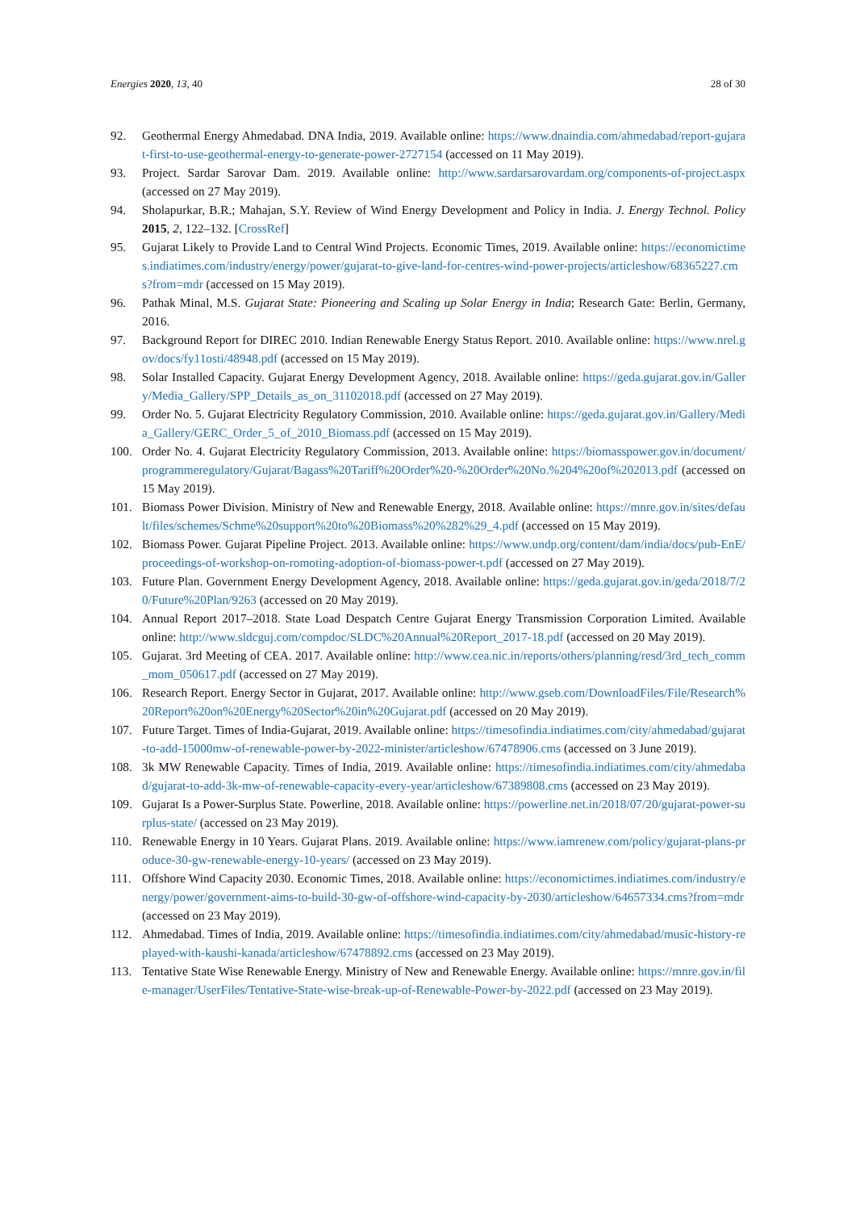Energies 2020, 13, 40 28 of 30
92. Geothermal Energy Ahmedabad. DNA India, 2019. Available online: https://www.dnaindia.com/ahmedabad/report-gujarat-first-to-use-geothermal-energy-to-generate-power-2727154 (accessed on 11 May 2019).
93. Project. Sardar Sarovar Dam. 2019. Available online: http://www.sardarsarovardam.org/components-of-project.aspx (accessed on 27 May 2019).
94. Sholapurkar, B.R.; Mahajan, S.Y. Review of Wind Energy Development and Policy in India. J. Energy Technol. Policy 2015, 2, 122–132. [CrossRef]
95. Gujarat Likely to Provide Land to Central Wind Projects. Economic Times, 2019. Available online: https://economictimes.indiatimes.com/industry/energy/power/gujarat-to-give-land-for-centres-wind-power-projects/articleshow/68365227.cms?from=mdr (accessed on 15 May 2019).
96. Pathak Minal, M.S. Gujarat State: Pioneering and Scaling up Solar Energy in India; Research Gate: Berlin, Germany, 2016.
97. Background Report for DIREC 2010. Indian Renewable Energy Status Report. 2010. Available online: https://www.nrel.gov/docs/fy11osti/48948.pdf (accessed on 15 May 2019).
98. Solar Installed Capacity. Gujarat Energy Development Agency, 2018. Available online: https://geda.gujarat.gov.in/Gallery/Media_Gallery/SPP_Details_as_on_31102018.pdf (accessed on 27 May 2019).
99. Order No. 5. Gujarat Electricity Regulatory Commission, 2010. Available online: https://geda.gujarat.gov.in/Gallery/Media_Gallery/GERC_Order_5_of_2010_Biomass.pdf (accessed on 15 May 2019).
100. Order No. 4. Gujarat Electricity Regulatory Commission, 2013. Available online: https://biomasspower.gov.in/document/programmeregulatory/Gujarat/Bagass%20Tariff%20Order%20-%20Order%20No.%204%20of%202013.pdf (accessed on 15 May 2019).
101. Biomass Power Division. Ministry of New and Renewable Energy, 2018. Available online: https://mnre.gov.in/sites/default/files/schemes/Schme%20support%20to%20Biomass%20%282%29_4.pdf (accessed on 15 May 2019).
102. Biomass Power. Gujarat Pipeline Project. 2013. Available online: https://www.undp.org/content/dam/india/docs/pub-EnE/proceedings-of-workshop-on-romoting-adoption-of-biomass-power-t.pdf (accessed on 27 May 2019).
103. Future Plan. Government Energy Development Agency, 2018. Available online: https://geda.gujarat.gov.in/geda/2018/7/20/Future%20Plan/9263 (accessed on 20 May 2019).
104. Annual Report 2017–2018. State Load Despatch Centre Gujarat Energy Transmission Corporation Limited. Available online: http://www.sldcguj.com/compdoc/SLDC%20Annual%20Report_2017-18.pdf (accessed on 20 May 2019).
105. Gujarat. 3rd Meeting of CEA. 2017. Available online: http://www.cea.nic.in/reports/others/planning/resd/3rd_tech_comm_mom_050617.pdf (accessed on 27 May 2019).
106. Research Report. Energy Sector in Gujarat, 2017. Available online: http://www.gseb.com/DownloadFiles/File/Research%20Report%20on%20Energy%20Sector%20in%20Gujarat.pdf (accessed on 20 May 2019).
107. Future Target. Times of India-Gujarat, 2019. Available online: https://timesofindia.indiatimes.com/city/ahmedabad/gujarat-to-add-15000mw-of-renewable-power-by-2022-minister/articleshow/67478906.cms (accessed on 3 June 2019).
108. 3k MW Renewable Capacity. Times of India, 2019. Available online: https://timesofindia.indiatimes.com/city/ahmedabad/gujarat-to-add-3k-mw-of-renewable-capacity-every-year/articleshow/67389808.cms (accessed on 23 May 2019).
109. Gujarat Is a Power-Surplus State. Powerline, 2018. Available online: https://powerline.net.in/2018/07/20/gujarat-power-surplus-state/ (accessed on 23 May 2019).
110. Renewable Energy in 10 Years. Gujarat Plans. 2019. Available online: https://www.iamrenew.com/policy/gujarat-plans-produce-30-gw-renewable-energy-10-years/ (accessed on 23 May 2019).
111. Offshore Wind Capacity 2030. Economic Times, 2018. Available online: https://economictimes.indiatimes.com/industry/energy/power/government-aims-to-build-30-gw-of-offshore-wind-capacity-by-2030/articleshow/64657334.cms?from=mdr (accessed on 23 May 2019).
112. Ahmedabad. Times of India, 2019. Available online: https://timesofindia.indiatimes.com/city/ahmedabad/music-history-replayed-with-kaushi-kanada/articleshow/67478892.cms (accessed on 23 May 2019).
113. Tentative State Wise Renewable Energy. Ministry of New and Renewable Energy. Available online: https://mnre.gov.in/file-manager/UserFiles/Tentative-State-wise-break-up-of-Renewable-Power-by-2022.pdf (accessed on 23 May 2019).